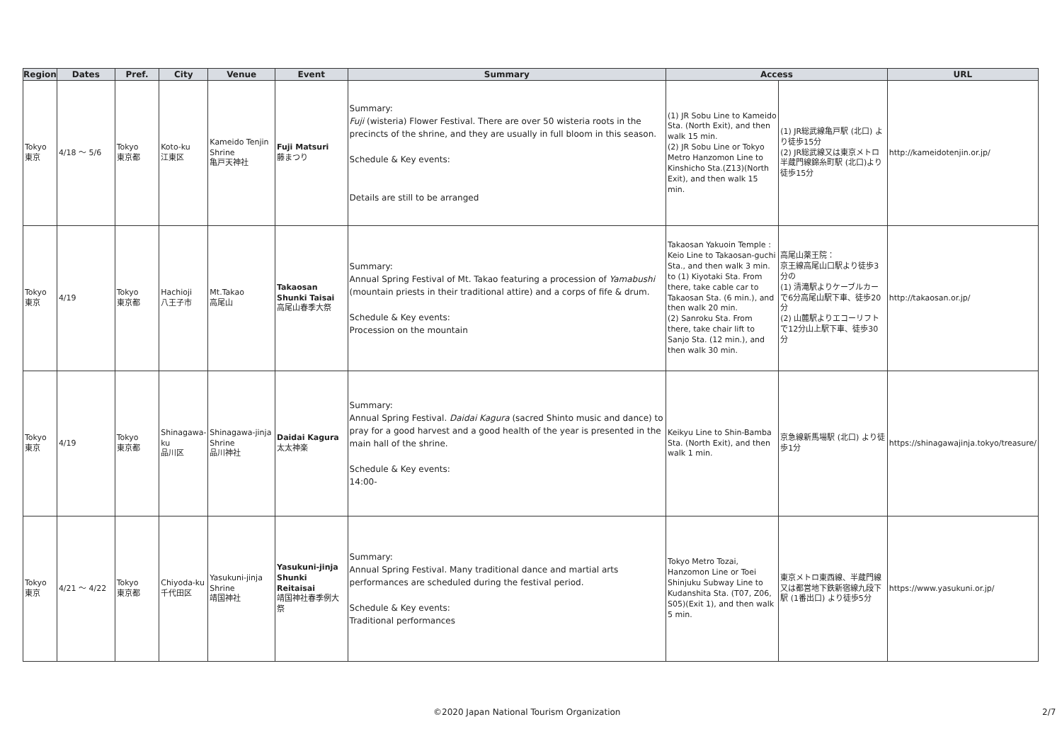| Region | Dates | Pref. | City | Venue | Event | Summary | Access | | URL |
| --- | --- | --- | --- | --- | --- | --- | --- | --- | --- |
| Tokyo 東京 | 4/18 ～ 5/6 | Tokyo 東京都 | Koto-ku 江東区 | Kameido Tenjin Shrine 亀戸天神社 | Fuji Matsuri 藤まつり | Summary: Fuji (wisteria) Flower Festival. There are over 50 wisteria roots in the precincts of the shrine, and they are usually in full bloom in this season. Schedule & Key events: Details are still to be arranged | (1) JR Sobu Line to Kameido Sta. (North Exit), and then walk 15 min. (2) JR Sobu Line or Tokyo Metro Hanzomon Line to Kinshicho Sta.(Z13)(North Exit), and then walk 15 min. | (1) JR総武線亀戸駅 (北口) より徒歩15分 (2) JR総武線又は東京メトロ半蔵門線錦糸町駅 (北口)より徒歩15分 | http://kameidotenjin.or.jp/ |
| Tokyo 東京 | 4/19 | Tokyo 東京都 | Hachioji 八王子市 | Mt.Takao 高尾山 | Takaosan Shunki Taisai 高尾山春季大祭 | Summary: Annual Spring Festival of Mt. Takao featuring a procession of Yamabushi (mountain priests in their traditional attire) and a corps of fife & drum. Schedule & Key events: Procession on the mountain | Takaosan Yakuoin Temple : Keio Line to Takaosan-guchi Sta., and then walk 3 min. to (1) Kiyotaki Sta. From there, take cable car to Takaosan Sta. (6 min.), and then walk 20 min. (2) Sanroku Sta. From there, take chair lift to Sanjo Sta. (12 min.), and then walk 30 min. | 高尾山薬王院： 京王線高尾山口駅より徒歩3分の (1) 清滝駅よりケーブルカーで6分高尾山駅下車、徒歩20分 (2) 山麓駅よりエコーリフトで12分山上駅下車、徒歩30分 | http://takaosan.or.jp/ |
| Tokyo 東京 | 4/19 | Tokyo 東京都 | Shinagawa-ku 品川区 | Shinagawa-jinja Shrine 品川神社 | Daidai Kagura 太太神楽 | Summary: Annual Spring Festival. Daidai Kagura (sacred Shinto music and dance) to pray for a good harvest and a good health of the year is presented in the main hall of the shrine. Schedule & Key events: 14:00- | Keikyu Line to Shin-Bamba Sta. (North Exit), and then walk 1 min. | 京急線新馬場駅 (北口) より徒歩1分 | https://shinagawajinja.tokyo/treasure/ |
| Tokyo 東京 | 4/21 ～ 4/22 | Tokyo 東京都 | Chiyoda-ku 千代田区 | Yasukuni-jinja Shrine 靖国神社 | Yasukuni-jinja Shunki Reitaisai 靖国神社春季例大祭 | Summary: Annual Spring Festival. Many traditional dance and martial arts performances are scheduled during the festival period. Schedule & Key events: Traditional performances | Tokyo Metro Tozai, Hanzomon Line or Toei Shinjuku Subway Line to Kudanshita Sta. (T07, Z06, S05)(Exit 1), and then walk 5 min. | 東京メトロ東西線、半蔵門線又は都営地下鉄新宿線九段下駅 (1番出口) より徒歩5分 | https://www.yasukuni.or.jp/ |
©2020 Japan National Tourism Organization 2/7